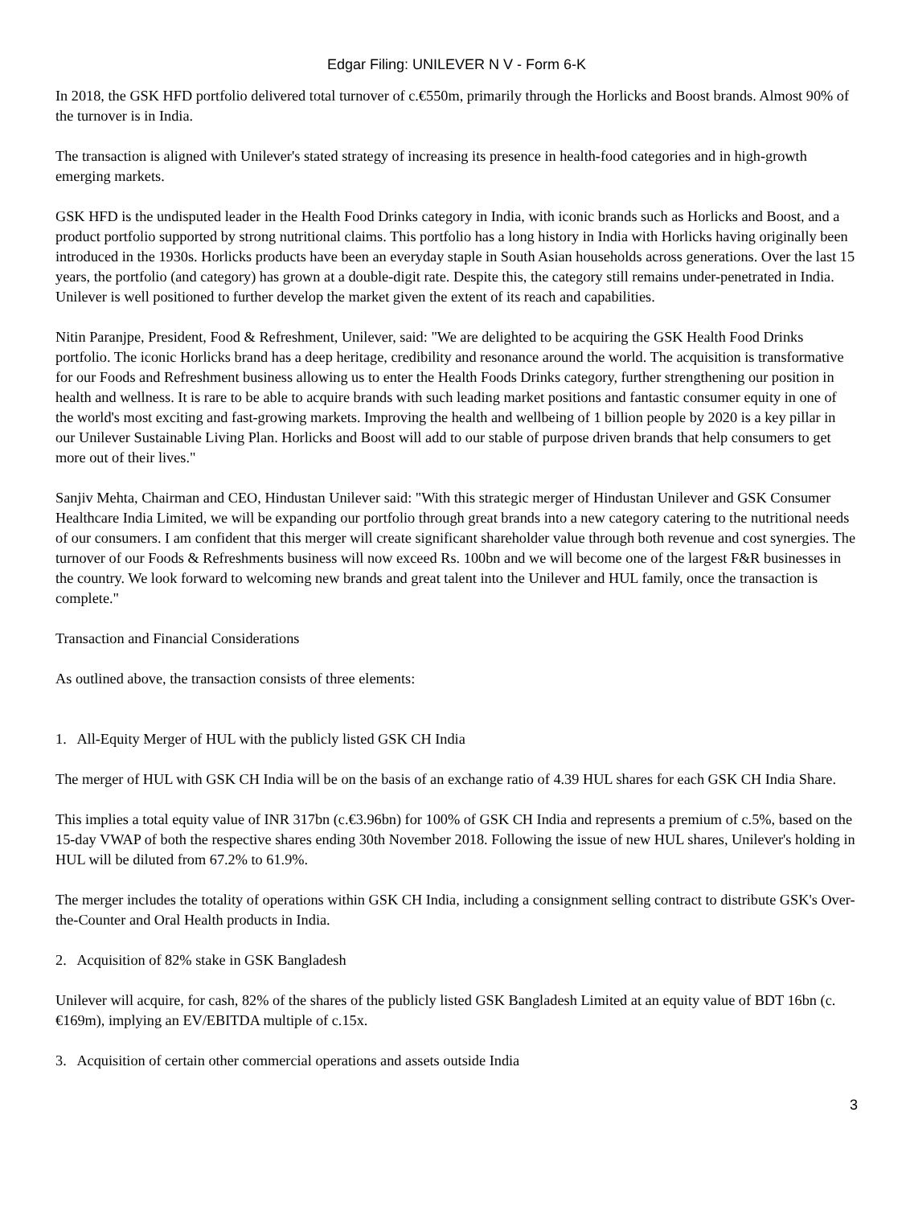Edgar Filing: UNILEVER N V - Form 6-K
In 2018, the GSK HFD portfolio delivered total turnover of c.€550m, primarily through the Horlicks and Boost brands. Almost 90% of the turnover is in India.
The transaction is aligned with Unilever's stated strategy of increasing its presence in health-food categories and in high-growth emerging markets.
GSK HFD is the undisputed leader in the Health Food Drinks category in India, with iconic brands such as Horlicks and Boost, and a product portfolio supported by strong nutritional claims. This portfolio has a long history in India with Horlicks having originally been introduced in the 1930s. Horlicks products have been an everyday staple in South Asian households across generations. Over the last 15 years, the portfolio (and category) has grown at a double-digit rate. Despite this, the category still remains under-penetrated in India. Unilever is well positioned to further develop the market given the extent of its reach and capabilities.
Nitin Paranjpe, President, Food & Refreshment, Unilever, said: "We are delighted to be acquiring the GSK Health Food Drinks portfolio. The iconic Horlicks brand has a deep heritage, credibility and resonance around the world. The acquisition is transformative for our Foods and Refreshment business allowing us to enter the Health Foods Drinks category, further strengthening our position in health and wellness. It is rare to be able to acquire brands with such leading market positions and fantastic consumer equity in one of the world's most exciting and fast-growing markets. Improving the health and wellbeing of 1 billion people by 2020 is a key pillar in our Unilever Sustainable Living Plan. Horlicks and Boost will add to our stable of purpose driven brands that help consumers to get more out of their lives."
Sanjiv Mehta, Chairman and CEO, Hindustan Unilever said: "With this strategic merger of Hindustan Unilever and GSK Consumer Healthcare India Limited, we will be expanding our portfolio through great brands into a new category catering to the nutritional needs of our consumers. I am confident that this merger will create significant shareholder value through both revenue and cost synergies. The turnover of our Foods & Refreshments business will now exceed Rs. 100bn and we will become one of the largest F&R businesses in the country. We look forward to welcoming new brands and great talent into the Unilever and HUL family, once the transaction is complete."
Transaction and Financial Considerations
As outlined above, the transaction consists of three elements:
1. All-Equity Merger of HUL with the publicly listed GSK CH India
The merger of HUL with GSK CH India will be on the basis of an exchange ratio of 4.39 HUL shares for each GSK CH India Share.
This implies a total equity value of INR 317bn (c.€3.96bn) for 100% of GSK CH India and represents a premium of c.5%, based on the 15-day VWAP of both the respective shares ending 30th November 2018. Following the issue of new HUL shares, Unilever's holding in HUL will be diluted from 67.2% to 61.9%.
The merger includes the totality of operations within GSK CH India, including a consignment selling contract to distribute GSK's Over-the-Counter and Oral Health products in India.
2. Acquisition of 82% stake in GSK Bangladesh
Unilever will acquire, for cash, 82% of the shares of the publicly listed GSK Bangladesh Limited at an equity value of BDT 16bn (c.€169m), implying an EV/EBITDA multiple of c.15x.
3. Acquisition of certain other commercial operations and assets outside India
3